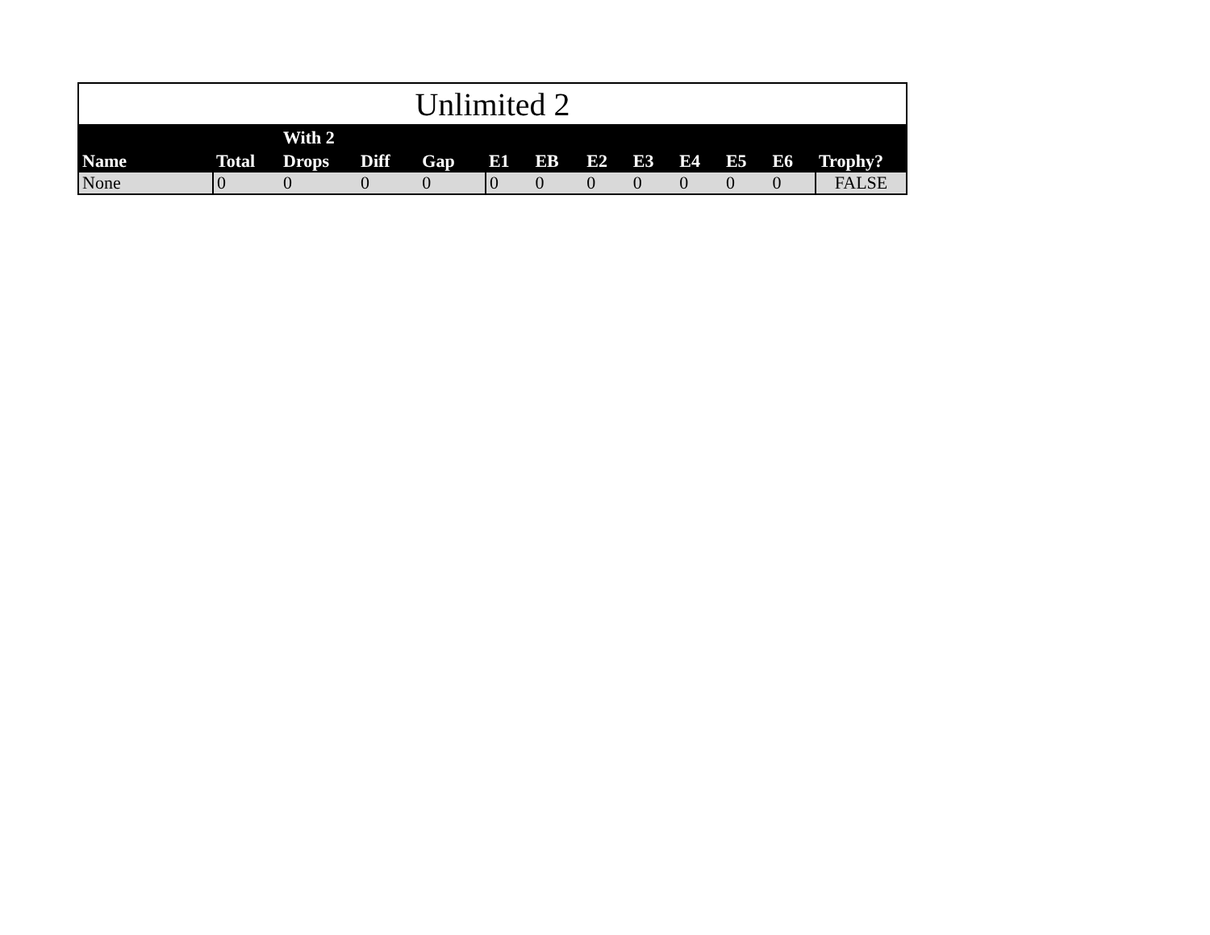Unlimited 2
| Name | Total | With 2 Drops | Diff | Gap | E1 | EB | E2 | E3 | E4 | E5 | E6 | Trophy? |
| --- | --- | --- | --- | --- | --- | --- | --- | --- | --- | --- | --- | --- |
| None | 0 | 0 | 0 | 0 | 0 | 0 | 0 | 0 | 0 | 0 | 0 | FALSE |